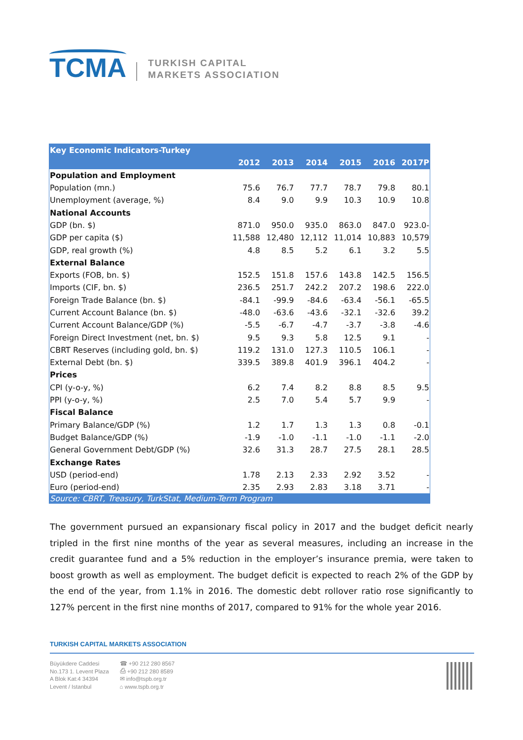TCMA
TURKISH CAPITAL
MARKETS ASSOCIATION
| Key Economic Indicators-Turkey | | | | | | |
| | 2012 | 2013 | 2014 | 2015 | 2016 | 2017P |
| Population and Employment | | | | | | |
| Population (mn.) | 75.6 | 76.7 | 77.7 | 78.7 | 79.8 | 80.1 |
| Unemployment (average, %) | 8.4 | 9.0 | 9.9 | 10.3 | 10.9 | 10.8 |
| National Accounts | | | | | | |
| GDP (bn. $) | 871.0 | 950.0 | 935.0 | 863.0 | 847.0 | 923.0- |
| GDP per capita ($) | 11,588 | 12,480 | 12,112 | 11,014 | 10,883 | 10,579 |
| GDP, real growth (%) | 4.8 | 8.5 | 5.2 | 6.1 | 3.2 | 5.5 |
| External Balance | | | | | | |
| Exports (FOB, bn. $) | 152.5 | 151.8 | 157.6 | 143.8 | 142.5 | 156.5 |
| Imports (CIF, bn. $) | 236.5 | 251.7 | 242.2 | 207.2 | 198.6 | 222.0 |
| Foreign Trade Balance (bn. $) | -84.1 | -99.9 | -84.6 | -63.4 | -56.1 | -65.5 |
| Current Account Balance (bn. $) | -48.0 | -63.6 | -43.6 | -32.1 | -32.6 | 39.2 |
| Current Account Balance/GDP (%) | -5.5 | -6.7 | -4.7 | -3.7 | -3.8 | -4.6 |
| Foreign Direct Investment (net, bn. $) | 9.5 | 9.3 | 5.8 | 12.5 | 9.1 | - |
| CBRT Reserves (including gold, bn. $) | 119.2 | 131.0 | 127.3 | 110.5 | 106.1 | - |
| External Debt (bn. $) | 339.5 | 389.8 | 401.9 | 396.1 | 404.2 | - |
| Prices | | | | | | |
| CPI (y-o-y, %) | 6.2 | 7.4 | 8.2 | 8.8 | 8.5 | 9.5 |
| PPI (y-o-y, %) | 2.5 | 7.0 | 5.4 | 5.7 | 9.9 | - |
| Fiscal Balance | | | | | | |
| Primary Balance/GDP (%) | 1.2 | 1.7 | 1.3 | 1.3 | 0.8 | -0.1 |
| Budget Balance/GDP (%) | -1.9 | -1.0 | -1.1 | -1.0 | -1.1 | -2.0 |
| General Government Debt/GDP (%) | 32.6 | 31.3 | 28.7 | 27.5 | 28.1 | 28.5 |
| Exchange Rates | | | | | | |
| USD (period-end) | 1.78 | 2.13 | 2.33 | 2.92 | 3.52 | - |
| Euro (period-end) | 2.35 | 2.93 | 2.83 | 3.18 | 3.71 | - |
| Source: CBRT, Treasury, TurkStat, Medium-Term Program | | | | | | |
The government pursued an expansionary fiscal policy in 2017 and the budget deficit nearly tripled in the first nine months of the year as several measures, including an increase in the credit guarantee fund and a 5% reduction in the employer’s insurance premia, were taken to boost growth as well as employment. The budget deficit is expected to reach 2% of the GDP by the end of the year, from 1.1% in 2016. The domestic debt rollover ratio rose significantly to 127% percent in the first nine months of 2017, compared to 91% for the whole year 2016.
TURKISH CAPITAL MARKETS ASSOCIATION
Büyükdere Caddesi
No.173 1. Levent Plaza
A Blok Kat:4 34394
Levent / Istanbul
☎ +90 212 280 8567
⎙ +90 212 280 8589
✉ info@tspb.org.tr
⌂ www.tspb.org.tr